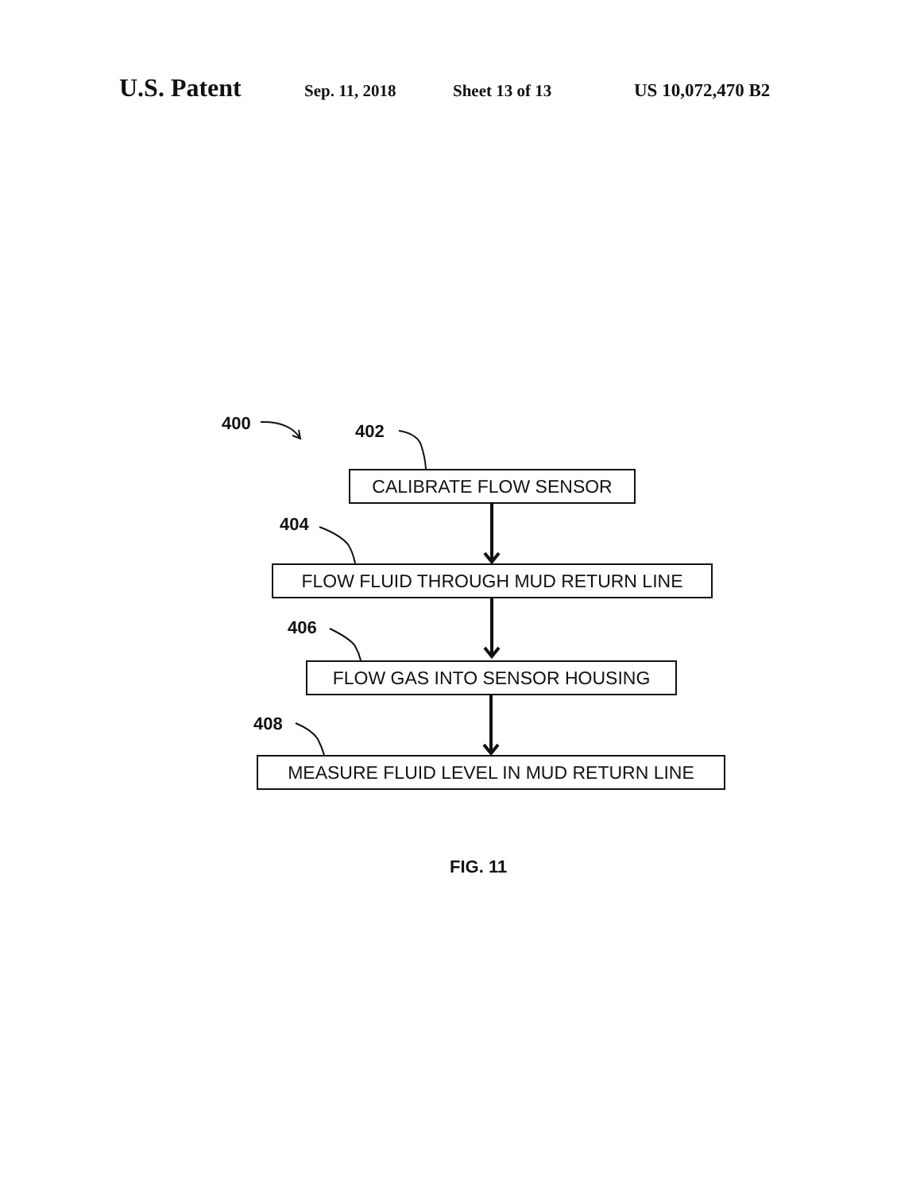U.S. Patent Sep. 11, 2018 Sheet 13 of 13 US 10,072,470 B2
400 402
404
406
408
CALIBRATE FLOW SENSOR
FLOW FLUID THROUGH MUD RETURN LINE
FLOW GAS INTO SENSOR HOUSING
MEASURE FLUID LEVEL IN MUD RETURN LINE
FIG. 11